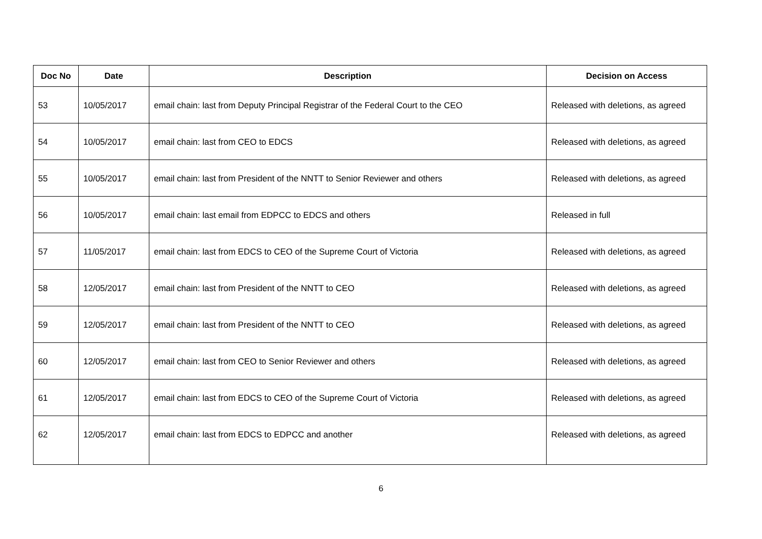| Doc No | Date | Description | Decision on Access |
| --- | --- | --- | --- |
| 53 | 10/05/2017 | email chain: last from Deputy Principal Registrar of the Federal Court to the CEO | Released with deletions, as agreed |
| 54 | 10/05/2017 | email chain: last from CEO to EDCS | Released with deletions, as agreed |
| 55 | 10/05/2017 | email chain: last from President of the NNTT to Senior Reviewer and others | Released with deletions, as agreed |
| 56 | 10/05/2017 | email chain: last email from EDPCC to EDCS and others | Released in full |
| 57 | 11/05/2017 | email chain: last from EDCS to CEO of the Supreme Court of Victoria | Released with deletions, as agreed |
| 58 | 12/05/2017 | email chain: last from President of the NNTT to CEO | Released with deletions, as agreed |
| 59 | 12/05/2017 | email chain: last from President of the NNTT to CEO | Released with deletions, as agreed |
| 60 | 12/05/2017 | email chain: last from CEO to Senior Reviewer and others | Released with deletions, as agreed |
| 61 | 12/05/2017 | email chain: last from EDCS to CEO of the Supreme Court of Victoria | Released with deletions, as agreed |
| 62 | 12/05/2017 | email chain: last from EDCS to EDPCC and another | Released with deletions, as agreed |
6